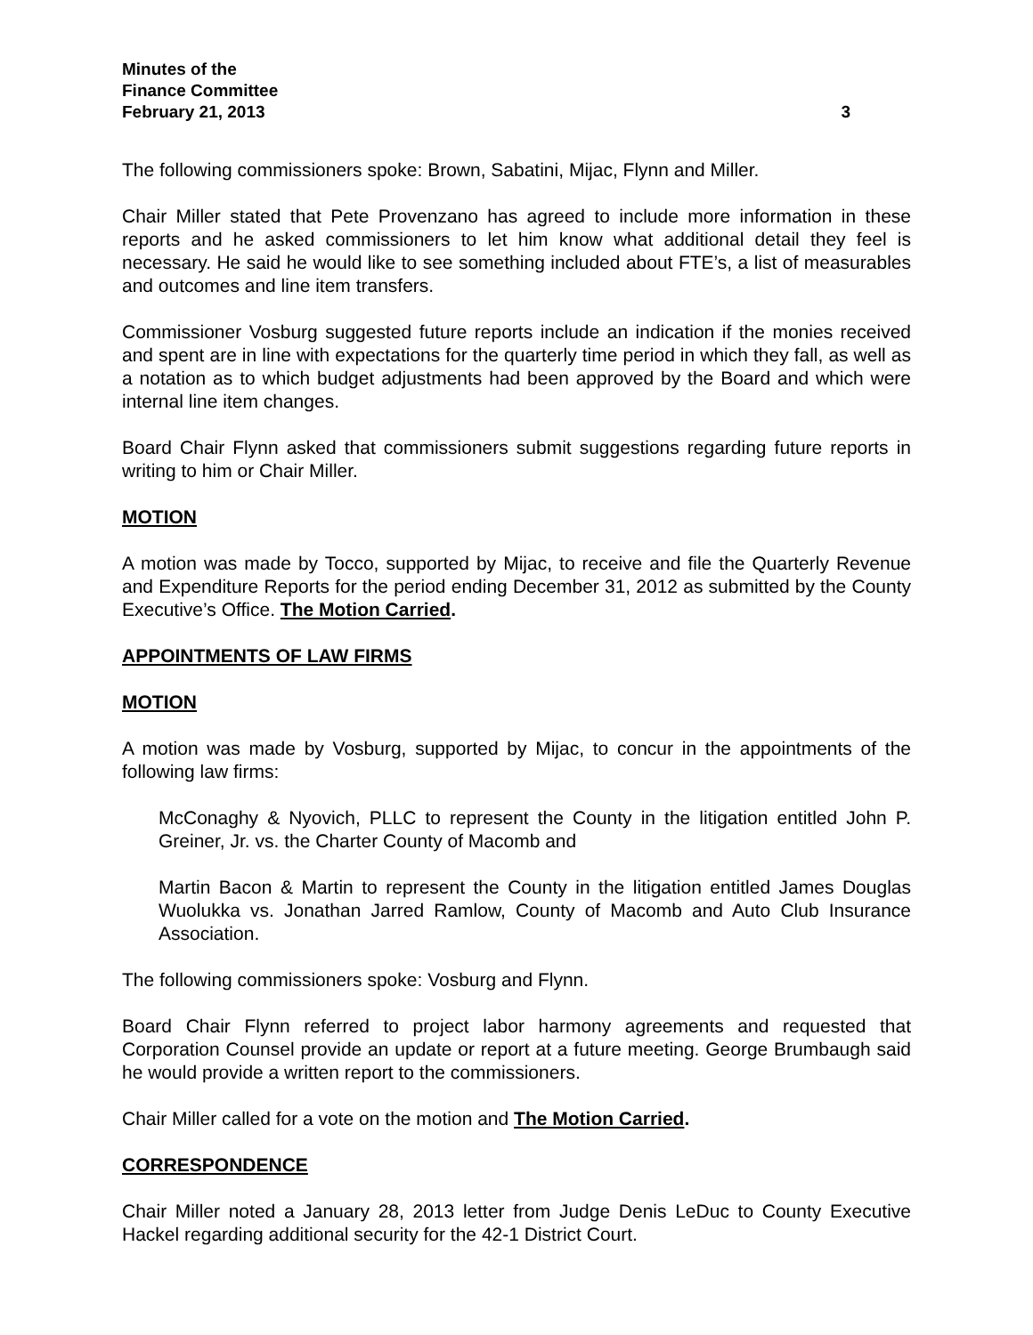Minutes of the
Finance Committee
February 21, 2013 3
The following commissioners spoke: Brown, Sabatini, Mijac, Flynn and Miller.
Chair Miller stated that Pete Provenzano has agreed to include more information in these reports and he asked commissioners to let him know what additional detail they feel is necessary. He said he would like to see something included about FTE’s, a list of measurables and outcomes and line item transfers.
Commissioner Vosburg suggested future reports include an indication if the monies received and spent are in line with expectations for the quarterly time period in which they fall, as well as a notation as to which budget adjustments had been approved by the Board and which were internal line item changes.
Board Chair Flynn asked that commissioners submit suggestions regarding future reports in writing to him or Chair Miller.
MOTION
A motion was made by Tocco, supported by Mijac, to receive and file the Quarterly Revenue and Expenditure Reports for the period ending December 31, 2012 as submitted by the County Executive’s Office. The Motion Carried.
APPOINTMENTS OF LAW FIRMS
MOTION
A motion was made by Vosburg, supported by Mijac, to concur in the appointments of the following law firms:
McConaghy & Nyovich, PLLC to represent the County in the litigation entitled John P. Greiner, Jr. vs. the Charter County of Macomb and
Martin Bacon & Martin to represent the County in the litigation entitled James Douglas Wuolukka vs. Jonathan Jarred Ramlow, County of Macomb and Auto Club Insurance Association.
The following commissioners spoke: Vosburg and Flynn.
Board Chair Flynn referred to project labor harmony agreements and requested that Corporation Counsel provide an update or report at a future meeting. George Brumbaugh said he would provide a written report to the commissioners.
Chair Miller called for a vote on the motion and The Motion Carried.
CORRESPONDENCE
Chair Miller noted a January 28, 2013 letter from Judge Denis LeDuc to County Executive Hackel regarding additional security for the 42-1 District Court.